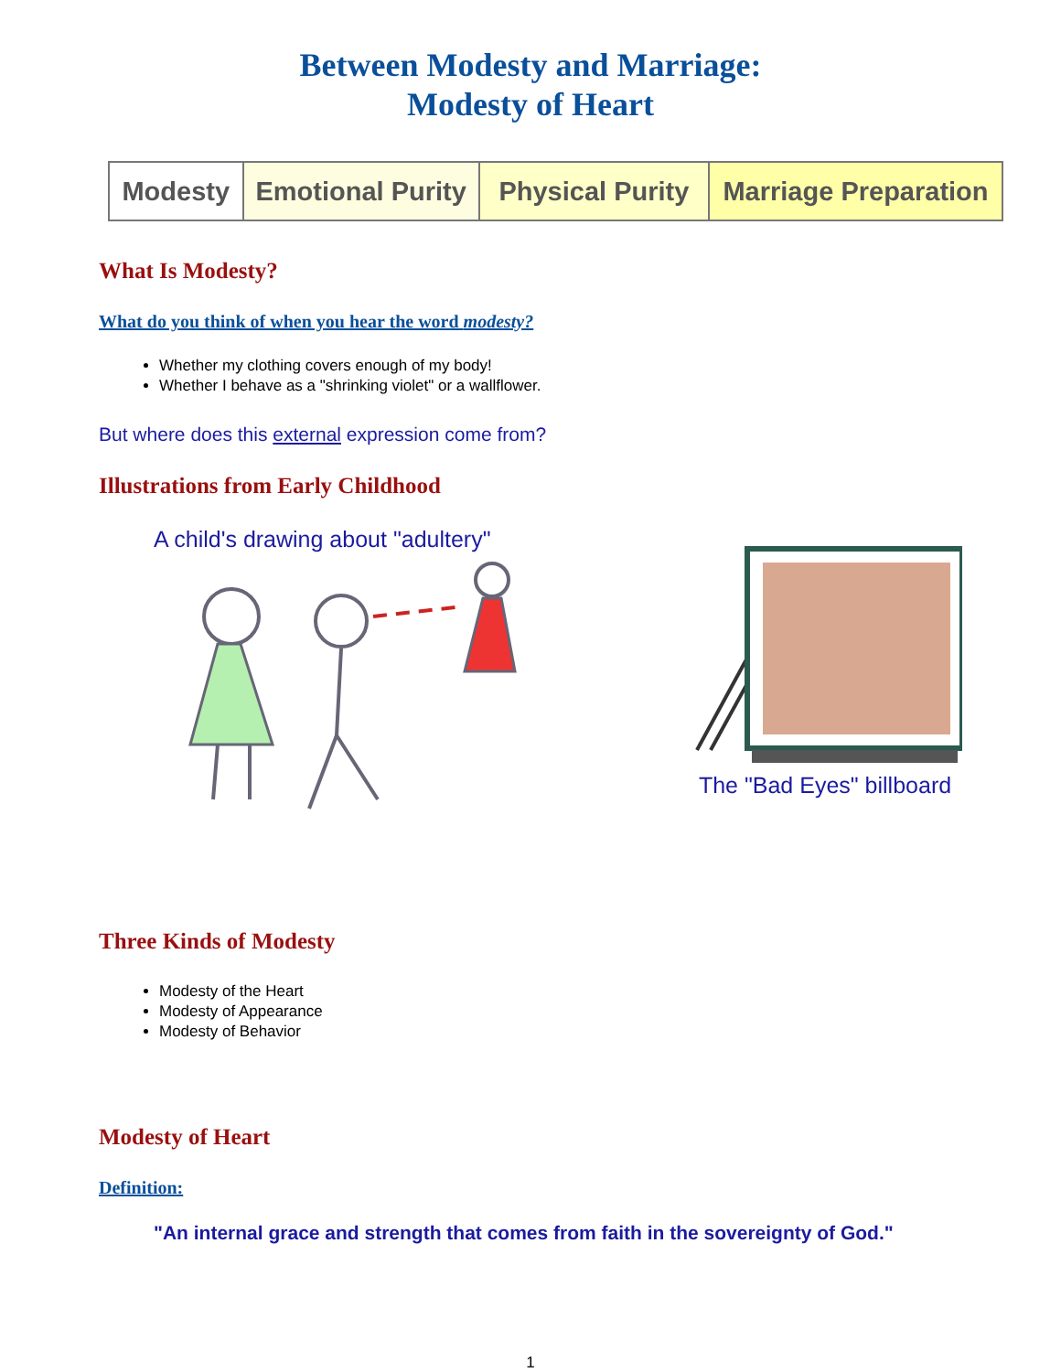Between Modesty and Marriage:
Modesty of Heart
Modesty Emotional Purity
Physical Purity
Marriage Preparation
What Is Modesty?
What do you think of when you hear the word modesty?
Whether my clothing covers enough of my body!
Whether I behave as a "shrinking violet" or a wallflower.
But where does this external expression come from?
Illustrations from Early Childhood
A child's drawing about "adultery"
The "Bad Eyes" billboard
Three Kinds of Modesty
Modesty of the Heart
Modesty of Appearance
Modesty of Behavior
Modesty of Heart
Definition:
"An internal grace and strength that comes from faith in the sovereignty of God."
1